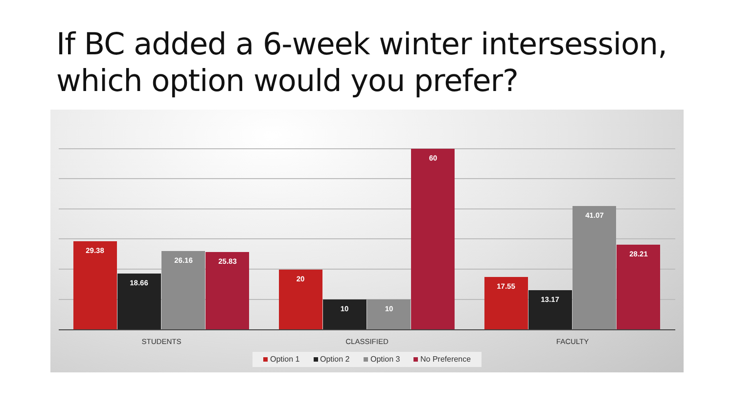If BC added a 6-week winter intersession, which option would you prefer?
29.38
18.66
26.16
25.83
20
10
10
60
17.55
13.17
41.07
28.21
STUDENTS
CLASSIFIED
FACULTY
Option 1
Option 2
Option 3
No Preference